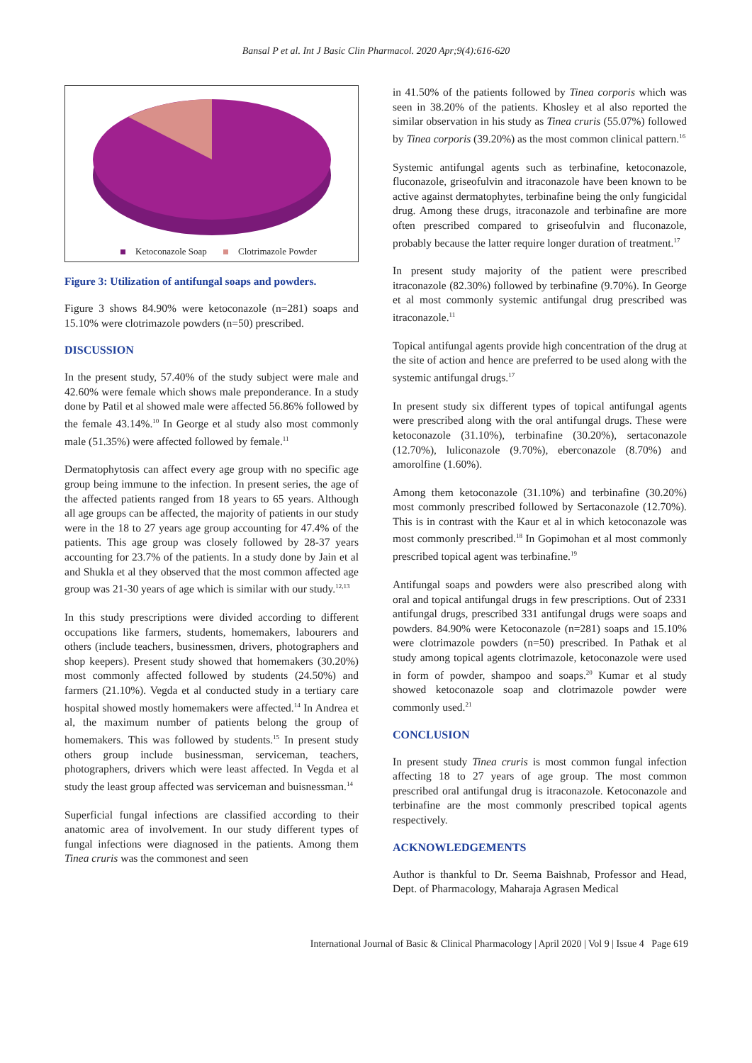Bansal P et al. Int J Basic Clin Pharmacol. 2020 Apr;9(4):616-620
Ketoconazole Soap Clotrimazole Powder
Figure 3: Utilization of antifungal soaps and powders.
Figure 3 shows 84.90% were ketoconazole (n=281) soaps and 15.10% were clotrimazole powders (n=50) prescribed.
DISCUSSION
In the present study, 57.40% of the study subject were male and 42.60% were female which shows male preponderance. In a study done by Patil et al showed male were affected 56.86% followed by the female 43.14%.<sup>10</sup> In George et al study also most commonly male (51.35%) were affected followed by female.<sup>11</sup>
Dermatophytosis can affect every age group with no specific age group being immune to the infection. In present series, the age of the affected patients ranged from 18 years to 65 years. Although all age groups can be affected, the majority of patients in our study were in the 18 to 27 years age group accounting for 47.4% of the patients. This age group was closely followed by 28-37 years accounting for 23.7% of the patients. In a study done by Jain et al and Shukla et al they observed that the most common affected age group was 21-30 years of age which is similar with our study.<sup>12,13</sup>
In this study prescriptions were divided according to different occupations like farmers, students, homemakers, labourers and others (include teachers, businessmen, drivers, photographers and shop keepers). Present study showed that homemakers (30.20%) most commonly affected followed by students (24.50%) and farmers (21.10%). Vegda et al conducted study in a tertiary care hospital showed mostly homemakers were affected.<sup>14</sup> In Andrea et al, the maximum number of patients belong the group of homemakers. This was followed by students.<sup>15</sup> In present study others group include businessman, serviceman, teachers, photographers, drivers which were least affected. In Vegda et al study the least group affected was serviceman and buisnessman.<sup>14</sup>
Superficial fungal infections are classified according to their anatomic area of involvement. In our study different types of fungal infections were diagnosed in the patients. Among them Tinea cruris was the commonest and seen
in 41.50% of the patients followed by Tinea corporis which was seen in 38.20% of the patients. Khosley et al also reported the similar observation in his study as Tinea cruris (55.07%) followed by Tinea corporis (39.20%) as the most common clinical pattern.<sup>16</sup>
Systemic antifungal agents such as terbinafine, ketoconazole, fluconazole, griseofulvin and itraconazole have been known to be active against dermatophytes, terbinafine being the only fungicidal drug. Among these drugs, itraconazole and terbinafine are more often prescribed compared to griseofulvin and fluconazole, probably because the latter require longer duration of treatment.<sup>17</sup>
In present study majority of the patient were prescribed itraconazole (82.30%) followed by terbinafine (9.70%). In George et al most commonly systemic antifungal drug prescribed was itraconazole.<sup>11</sup>
Topical antifungal agents provide high concentration of the drug at the site of action and hence are preferred to be used along with the systemic antifungal drugs.<sup>17</sup>
In present study six different types of topical antifungal agents were prescribed along with the oral antifungal drugs. These were ketoconazole (31.10%), terbinafine (30.20%), sertaconazole (12.70%), luliconazole (9.70%), eberconazole (8.70%) and amorolfine (1.60%).
Among them ketoconazole (31.10%) and terbinafine (30.20%) most commonly prescribed followed by Sertaconazole (12.70%). This is in contrast with the Kaur et al in which ketoconazole was most commonly prescribed.<sup>18</sup> In Gopimohan et al most commonly prescribed topical agent was terbinafine.<sup>19</sup>
Antifungal soaps and powders were also prescribed along with oral and topical antifungal drugs in few prescriptions. Out of 2331 antifungal drugs, prescribed 331 antifungal drugs were soaps and powders. 84.90% were Ketoconazole (n=281) soaps and 15.10% were clotrimazole powders (n=50) prescribed. In Pathak et al study among topical agents clotrimazole, ketoconazole were used in form of powder, shampoo and soaps.<sup>20</sup> Kumar et al study showed ketoconazole soap and clotrimazole powder were commonly used.<sup>21</sup>
CONCLUSION
In present study Tinea cruris is most common fungal infection affecting 18 to 27 years of age group. The most common prescribed oral antifungal drug is itraconazole. Ketoconazole and terbinafine are the most commonly prescribed topical agents respectively.
ACKNOWLEDGEMENTS
Author is thankful to Dr. Seema Baishnab, Professor and Head, Dept. of Pharmacology, Maharaja Agrasen Medical
International Journal of Basic & Clinical Pharmacology | April 2020 | Vol 9 | Issue 4 Page 619